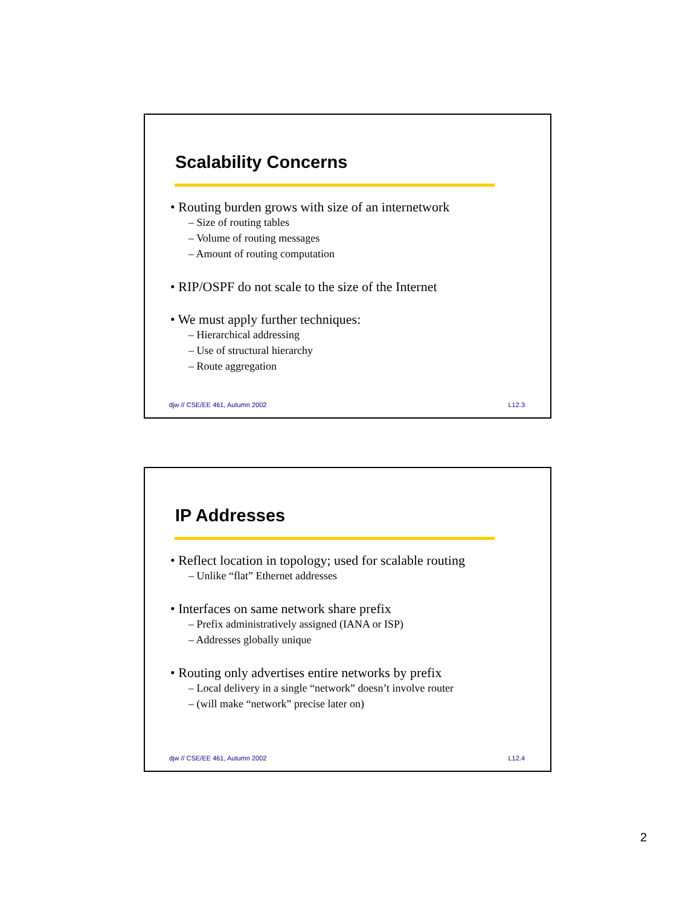Scalability Concerns
• Routing burden grows with size of an internetwork
– Size of routing tables
– Volume of routing messages
– Amount of routing computation
• RIP/OSPF do not scale to the size of the Internet
• We must apply further techniques:
– Hierarchical addressing
– Use of structural hierarchy
– Route aggregation
djw // CSE/EE 461, Autumn 2002 L12.3
IP Addresses
• Reflect location in topology; used for scalable routing
– Unlike “flat” Ethernet addresses
• Interfaces on same network share prefix
– Prefix administratively assigned (IANA or ISP)
– Addresses globally unique
• Routing only advertises entire networks by prefix
– Local delivery in a single “network” doesn’t involve router
– (will make “network” precise later on)
djw // CSE/EE 461, Autumn 2002 L12.4
2